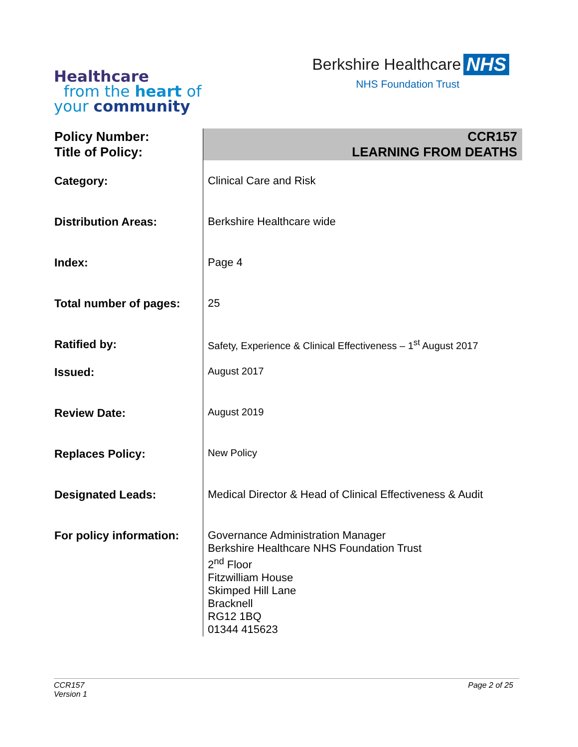Healthcare
from the heart of
your community
Berkshire Healthcare NHS
NHS Foundation Trust
| Policy Number: Title of Policy: | CCR157 LEARNING FROM DEATHS |
| Category: | Clinical Care and Risk |
| Distribution Areas: | Berkshire Healthcare wide |
| Index: | Page 4 |
| Total number of pages: | 25 |
| Ratified by: | Safety, Experience & Clinical Effectiveness – 1<sup>st</sup> August 2017 |
| Issued: | August 2017 |
| Review Date: | August 2019 |
| Replaces Policy: | New Policy |
| Designated Leads: | Medical Director & Head of Clinical Effectiveness & Audit |
| For policy information: | Governance Administration Manager Berkshire Healthcare NHS Foundation Trust 2<sup>nd</sup> Floor Fitzwilliam House Skimped Hill Lane Bracknell RG12 1BQ 01344 415623 |
CCR157
Version 1
Page 2 of 25